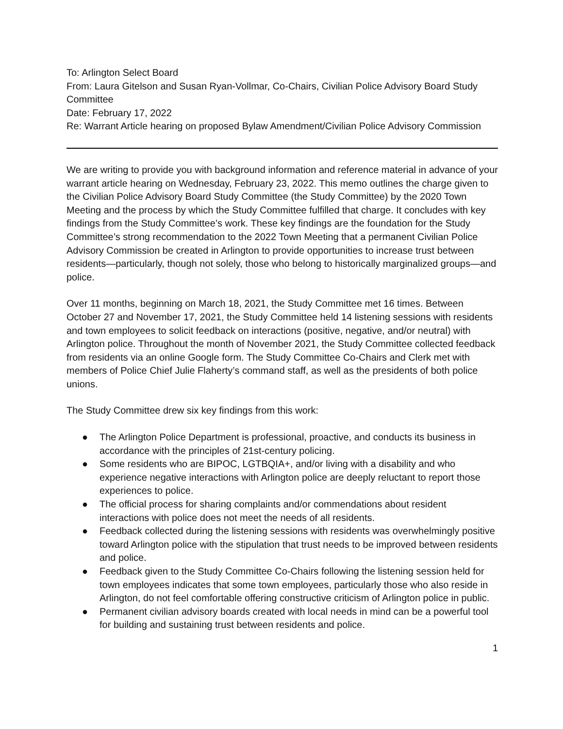To: Arlington Select Board
From: Laura Gitelson and Susan Ryan-Vollmar, Co-Chairs, Civilian Police Advisory Board Study Committee
Date: February 17, 2022
Re: Warrant Article hearing on proposed Bylaw Amendment/Civilian Police Advisory Commission
We are writing to provide you with background information and reference material in advance of your warrant article hearing on Wednesday, February 23, 2022. This memo outlines the charge given to the Civilian Police Advisory Board Study Committee (the Study Committee) by the 2020 Town Meeting and the process by which the Study Committee fulfilled that charge. It concludes with key findings from the Study Committee’s work. These key findings are the foundation for the Study Committee’s strong recommendation to the 2022 Town Meeting that a permanent Civilian Police Advisory Commission be created in Arlington to provide opportunities to increase trust between residents—particularly, though not solely, those who belong to historically marginalized groups—and police.
Over 11 months, beginning on March 18, 2021, the Study Committee met 16 times. Between October 27 and November 17, 2021, the Study Committee held 14 listening sessions with residents and town employees to solicit feedback on interactions (positive, negative, and/or neutral) with Arlington police. Throughout the month of November 2021, the Study Committee collected feedback from residents via an online Google form. The Study Committee Co-Chairs and Clerk met with members of Police Chief Julie Flaherty’s command staff, as well as the presidents of both police unions.
The Study Committee drew six key findings from this work:
● The Arlington Police Department is professional, proactive, and conducts its business in accordance with the principles of 21st-century policing.
● Some residents who are BIPOC, LGTBQIA+, and/or living with a disability and who experience negative interactions with Arlington police are deeply reluctant to report those experiences to police.
● The official process for sharing complaints and/or commendations about resident interactions with police does not meet the needs of all residents.
● Feedback collected during the listening sessions with residents was overwhelmingly positive toward Arlington police with the stipulation that trust needs to be improved between residents and police.
● Feedback given to the Study Committee Co-Chairs following the listening session held for town employees indicates that some town employees, particularly those who also reside in Arlington, do not feel comfortable offering constructive criticism of Arlington police in public.
● Permanent civilian advisory boards created with local needs in mind can be a powerful tool for building and sustaining trust between residents and police.
1